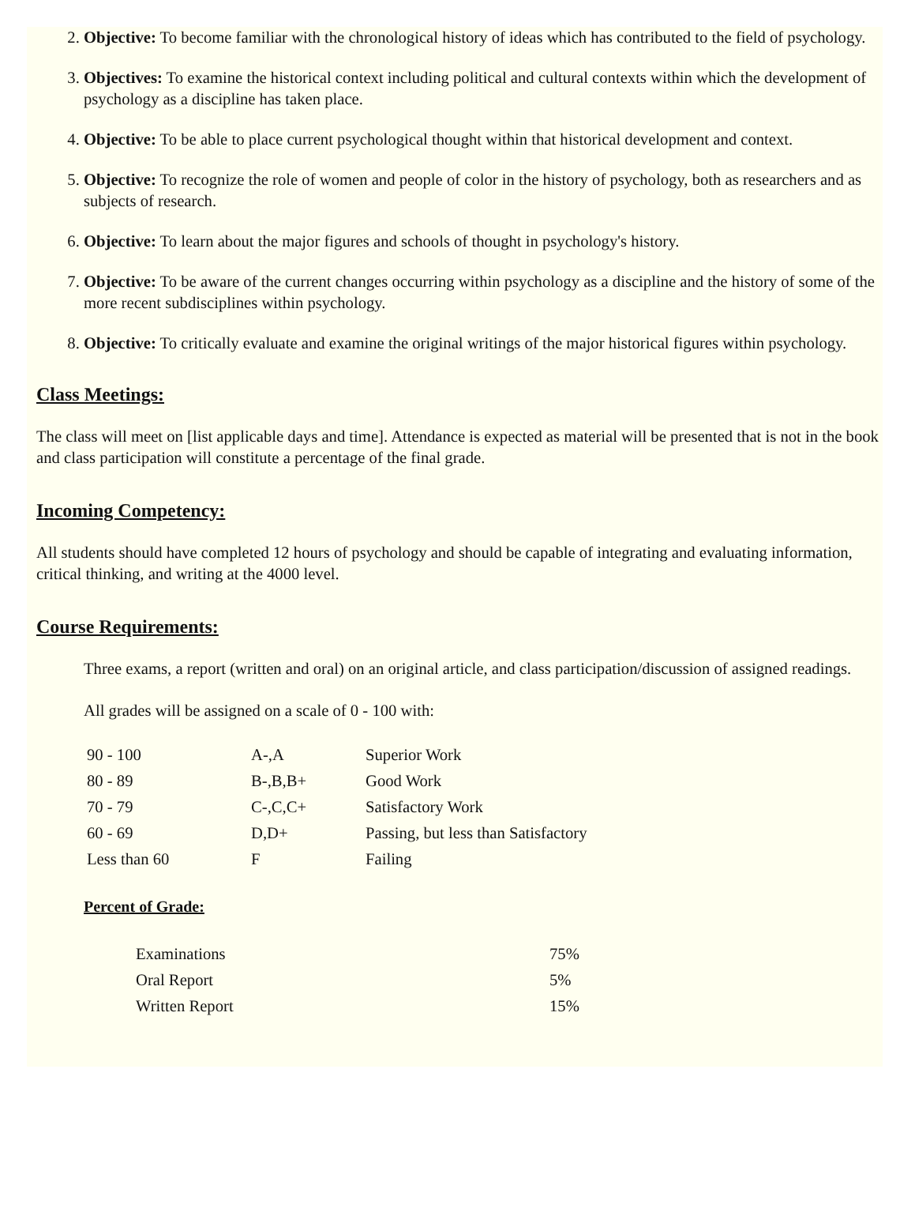2. Objective: To become familiar with the chronological history of ideas which has contributed to the field of psychology.
3. Objectives: To examine the historical context including political and cultural contexts within which the development of psychology as a discipline has taken place.
4. Objective: To be able to place current psychological thought within that historical development and context.
5. Objective: To recognize the role of women and people of color in the history of psychology, both as researchers and as subjects of research.
6. Objective: To learn about the major figures and schools of thought in psychology's history.
7. Objective: To be aware of the current changes occurring within psychology as a discipline and the history of some of the more recent subdisciplines within psychology.
8. Objective: To critically evaluate and examine the original writings of the major historical figures within psychology.
Class Meetings:
The class will meet on [list applicable days and time]. Attendance is expected as material will be presented that is not in the book and class participation will constitute a percentage of the final grade.
Incoming Competency:
All students should have completed 12 hours of psychology and should be capable of integrating and evaluating information, critical thinking, and writing at the 4000 level.
Course Requirements:
Three exams, a report (written and oral) on an original article, and class participation/discussion of assigned readings.
All grades will be assigned on a scale of 0 - 100 with:
| 90 - 100 | A-,A | Superior Work |
| 80 - 89 | B-,B,B+ | Good Work |
| 70 - 79 | C-,C,C+ | Satisfactory Work |
| 60 - 69 | D,D+ | Passing, but less than Satisfactory |
| Less than 60 | F | Failing |
Percent of Grade:
| Examinations | 75% |
| Oral Report | 5% |
| Written Report | 15% |